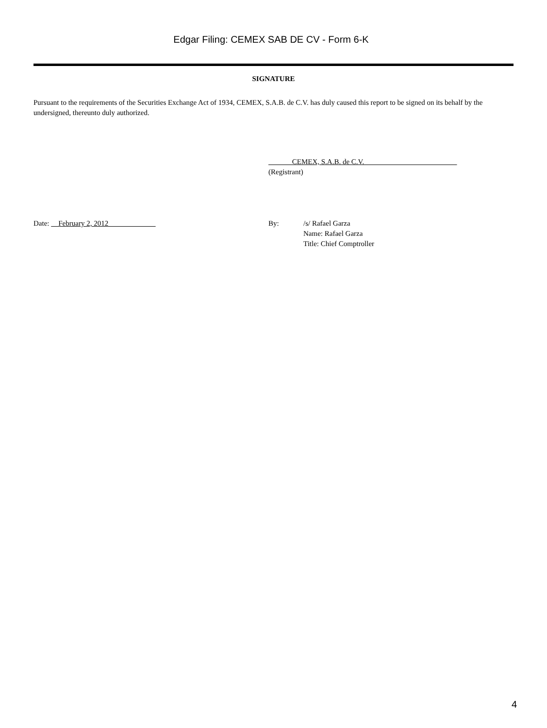Edgar Filing: CEMEX SAB DE CV - Form 6-K
SIGNATURE
Pursuant to the requirements of the Securities Exchange Act of 1934, CEMEX, S.A.B. de C.V. has duly caused this report to be signed on its behalf by the undersigned, thereunto duly authorized.
CEMEX, S.A.B. de C.V.
(Registrant)
Date: February 2, 2012 By: /s/ Rafael Garza
Name: Rafael Garza
Title: Chief Comptroller
4